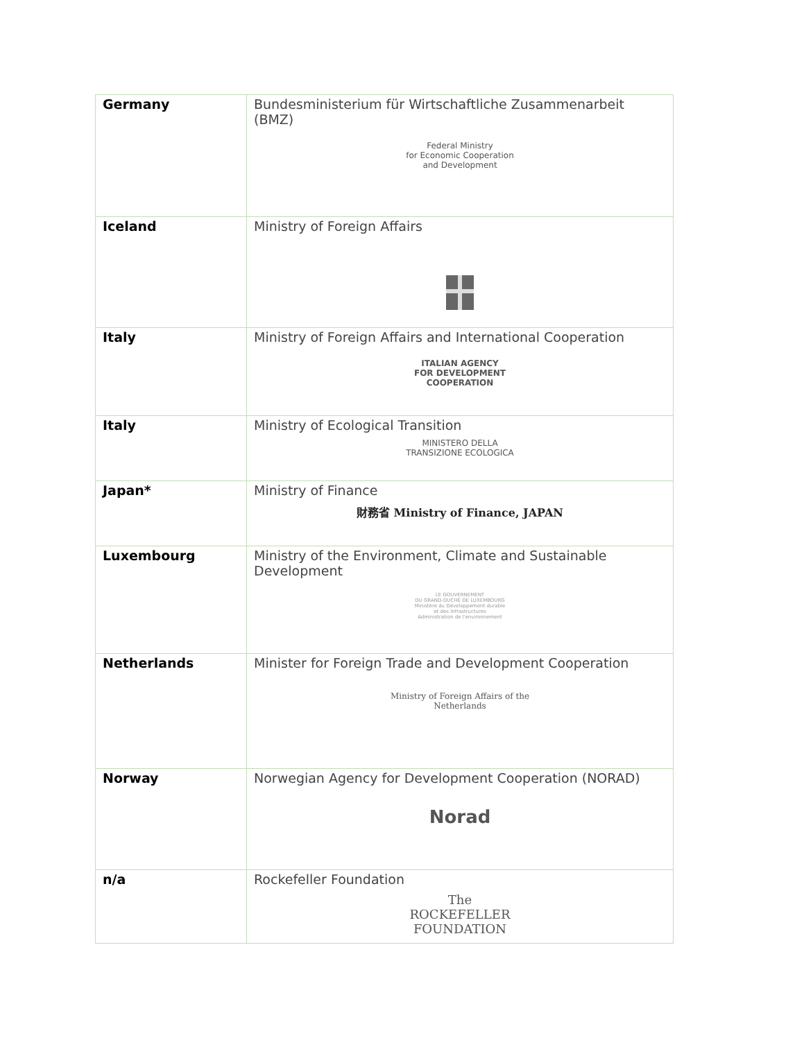| Germany | Bundesministerium für Wirtschaftliche Zusammenarbeit (BMZ) Federal Ministry for Economic Cooperation and Development |
| Iceland | Ministry of Foreign Affairs |
| Italy | Ministry of Foreign Affairs and International Cooperation ITALIAN AGENCY FOR DEVELOPMENT COOPERATION |
| Italy | Ministry of Ecological Transition MINISTERO DELLA TRANSIZIONE ECOLOGICA |
| Japan* | Ministry of Finance 財務省 Ministry of Finance, JAPAN |
| Luxembourg | Ministry of the Environment, Climate and Sustainable Development LE GOUVERNEMENT DU GRAND-DUCHÉ DE LUXEMBOURG Ministère du Développement durable et des Infrastructures Administration de l'environnement |
| Netherlands | Minister for Foreign Trade and Development Cooperation Ministry of Foreign Affairs of the Netherlands |
| Norway | Norwegian Agency for Development Cooperation (NORAD) Norad |
| n/a | Rockefeller Foundation The ROCKEFELLER FOUNDATION |